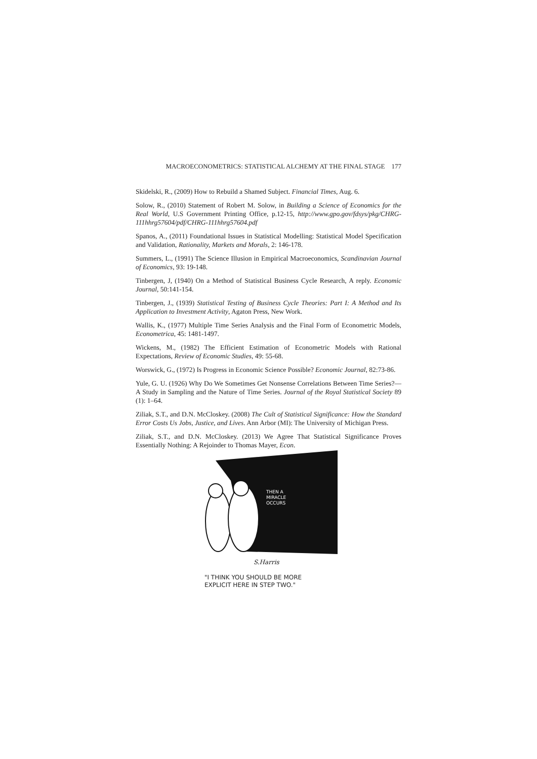MACROECONOMETRICS: STATISTICAL ALCHEMY AT THE FINAL STAGE 177
Skidelski, R., (2009) How to Rebuild a Shamed Subject. Financial Times, Aug. 6.
Solow, R., (2010) Statement of Robert M. Solow, in Building a Science of Economics for the Real World, U.S Government Printing Office, p.12-15, http://www.gpo.gov/fdsys/pkg/CHRG-111hhrg57604/pdf/CHRG-111hhrg57604.pdf
Spanos, A., (2011) Foundational Issues in Statistical Modelling: Statistical Model Specification and Validation, Rationality, Markets and Morals, 2: 146-178.
Summers, L., (1991) The Science Illusion in Empirical Macroeconomics, Scandinavian Journal of Economics, 93: 19-148.
Tinbergen, J, (1940) On a Method of Statistical Business Cycle Research, A reply. Economic Journal, 50:141-154.
Tinbergen, J., (1939) Statistical Testing of Business Cycle Theories: Part I: A Method and Its Application to Investment Activity, Agaton Press, New Work.
Wallis, K., (1977) Multiple Time Series Analysis and the Final Form of Econometric Models, Econometrica, 45: 1481-1497.
Wickens, M., (1982) The Efficient Estimation of Econometric Models with Rational Expectations, Review of Economic Studies, 49: 55-68.
Worswick, G., (1972) Is Progress in Economic Science Possible? Economic Journal, 82:73-86.
Yule, G. U. (1926) Why Do We Sometimes Get Nonsense Correlations Between Time Series?—A Study in Sampling and the Nature of Time Series. Journal of the Royal Statistical Society 89 (1): 1–64.
Ziliak, S.T., and D.N. McCloskey. (2008) The Cult of Statistical Significance: How the Standard Error Costs Us Jobs, Justice, and Lives. Ann Arbor (MI): The University of Michigan Press.
Ziliak, S.T., and D.N. McCloskey. (2013) We Agree That Statistical Significance Proves Essentially Nothing: A Rejoinder to Thomas Mayer, Econ.
THEN A
MIRACLE
OCCURS
S.Harris
"I THINK YOU SHOULD BE MORE
EXPLICIT HERE IN STEP TWO."